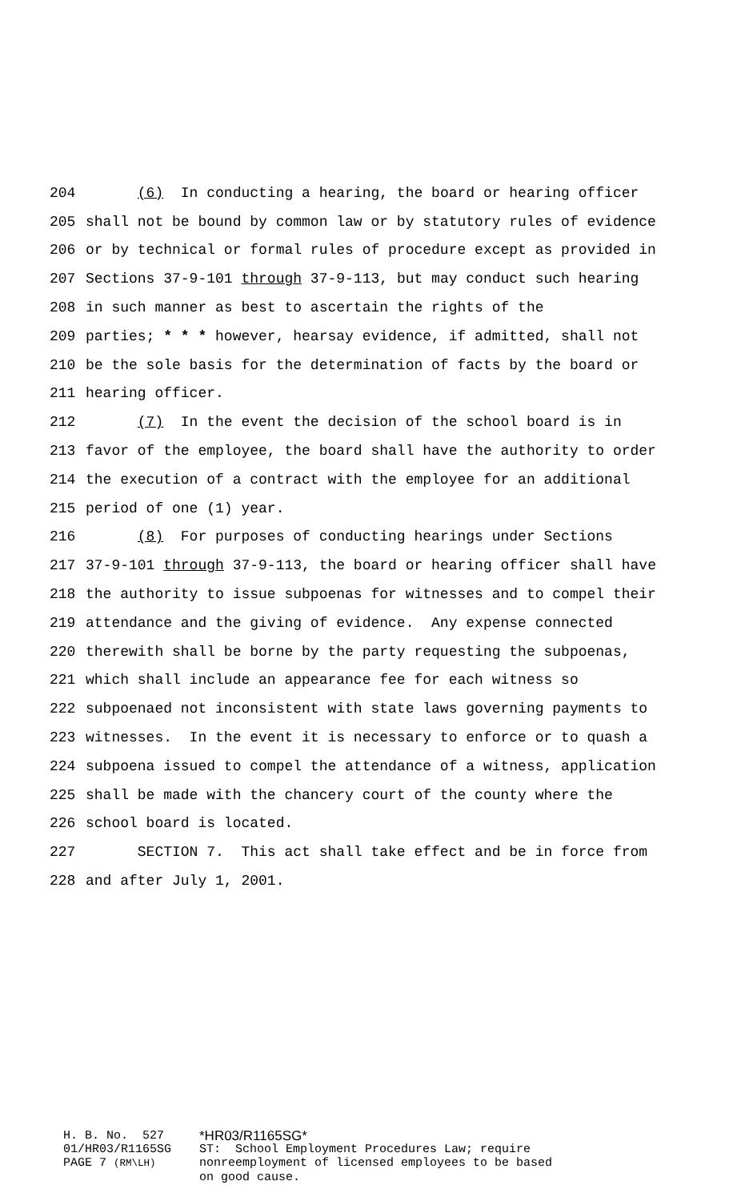204 (6) In conducting a hearing, the board or hearing officer
205 shall not be bound by common law or by statutory rules of evidence
206 or by technical or formal rules of procedure except as provided in
207 Sections 37-9-101 through 37-9-113, but may conduct such hearing
208 in such manner as best to ascertain the rights of the
209 parties; * * * however, hearsay evidence, if admitted, shall not
210 be the sole basis for the determination of facts by the board or
211 hearing officer.
212 (7) In the event the decision of the school board is in
213 favor of the employee, the board shall have the authority to order
214 the execution of a contract with the employee for an additional
215 period of one (1) year.
216 (8) For purposes of conducting hearings under Sections
217 37-9-101 through 37-9-113, the board or hearing officer shall have
218 the authority to issue subpoenas for witnesses and to compel their
219 attendance and the giving of evidence. Any expense connected
220 therewith shall be borne by the party requesting the subpoenas,
221 which shall include an appearance fee for each witness so
222 subpoenaed not inconsistent with state laws governing payments to
223 witnesses. In the event it is necessary to enforce or to quash a
224 subpoena issued to compel the attendance of a witness, application
225 shall be made with the chancery court of the county where the
226 school board is located.
227 SECTION 7. This act shall take effect and be in force from
228 and after July 1, 2001.
H. B. No. 527 *HR03/R1165SG*
01/HR03/R1165SG ST: School Employment Procedures Law; require
PAGE 7 (RM\LH) nonreemployment of licensed employees to be based
on good cause.